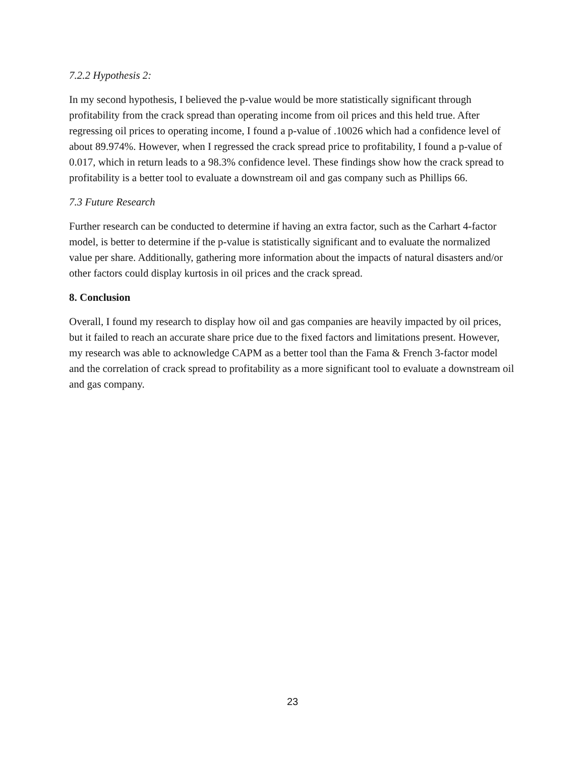7.2.2 Hypothesis 2:
In my second hypothesis, I believed the p-value would be more statistically significant through profitability from the crack spread than operating income from oil prices and this held true. After regressing oil prices to operating income, I found a p-value of .10026 which had a confidence level of about 89.974%. However, when I regressed the crack spread price to profitability, I found a p-value of 0.017, which in return leads to a 98.3% confidence level. These findings show how the crack spread to profitability is a better tool to evaluate a downstream oil and gas company such as Phillips 66.
7.3 Future Research
Further research can be conducted to determine if having an extra factor, such as the Carhart 4-factor model, is better to determine if the p-value is statistically significant and to evaluate the normalized value per share. Additionally, gathering more information about the impacts of natural disasters and/or other factors could display kurtosis in oil prices and the crack spread.
8. Conclusion
Overall, I found my research to display how oil and gas companies are heavily impacted by oil prices, but it failed to reach an accurate share price due to the fixed factors and limitations present. However, my research was able to acknowledge CAPM as a better tool than the Fama & French 3-factor model and the correlation of crack spread to profitability as a more significant tool to evaluate a downstream oil and gas company.
23